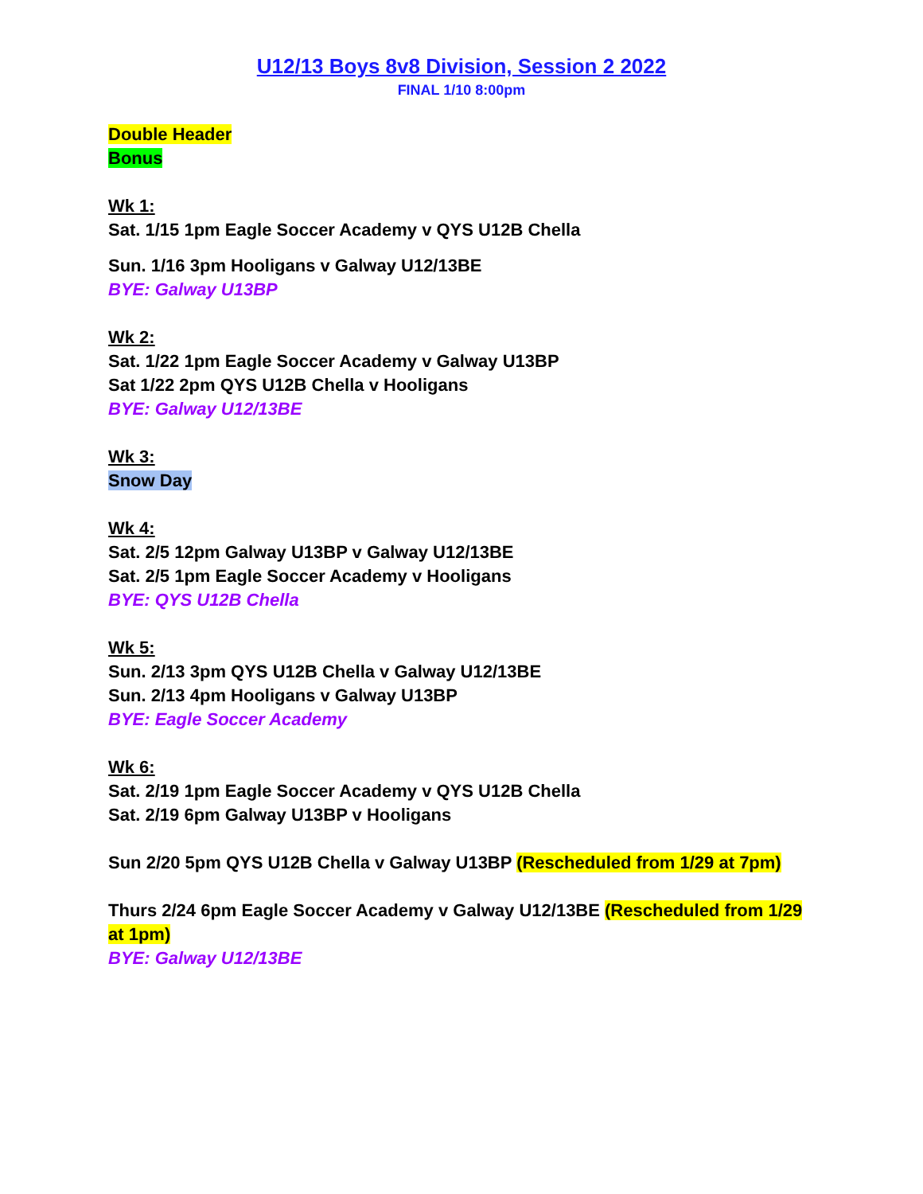U12/13 Boys 8v8 Division, Session 2 2022
FINAL 1/10 8:00pm
Double Header
Bonus
Wk 1:
Sat. 1/15 1pm Eagle Soccer Academy v QYS U12B Chella
Sun. 1/16 3pm Hooligans v Galway U12/13BE
BYE: Galway U13BP
Wk 2:
Sat. 1/22 1pm Eagle Soccer Academy v Galway U13BP
Sat 1/22 2pm QYS U12B Chella v Hooligans
BYE: Galway U12/13BE
Wk 3:
Snow Day
Wk 4:
Sat. 2/5 12pm Galway U13BP v Galway U12/13BE
Sat. 2/5 1pm Eagle Soccer Academy v Hooligans
BYE: QYS U12B Chella
Wk 5:
Sun. 2/13 3pm QYS U12B Chella v Galway U12/13BE
Sun. 2/13 4pm Hooligans v Galway U13BP
BYE: Eagle Soccer Academy
Wk 6:
Sat. 2/19 1pm Eagle Soccer Academy v QYS U12B Chella
Sat. 2/19 6pm Galway U13BP v Hooligans
Sun 2/20 5pm QYS U12B Chella v Galway U13BP (Rescheduled from 1/29 at 7pm)
Thurs 2/24 6pm Eagle Soccer Academy v Galway U12/13BE (Rescheduled from 1/29 at 1pm)
BYE: Galway U12/13BE